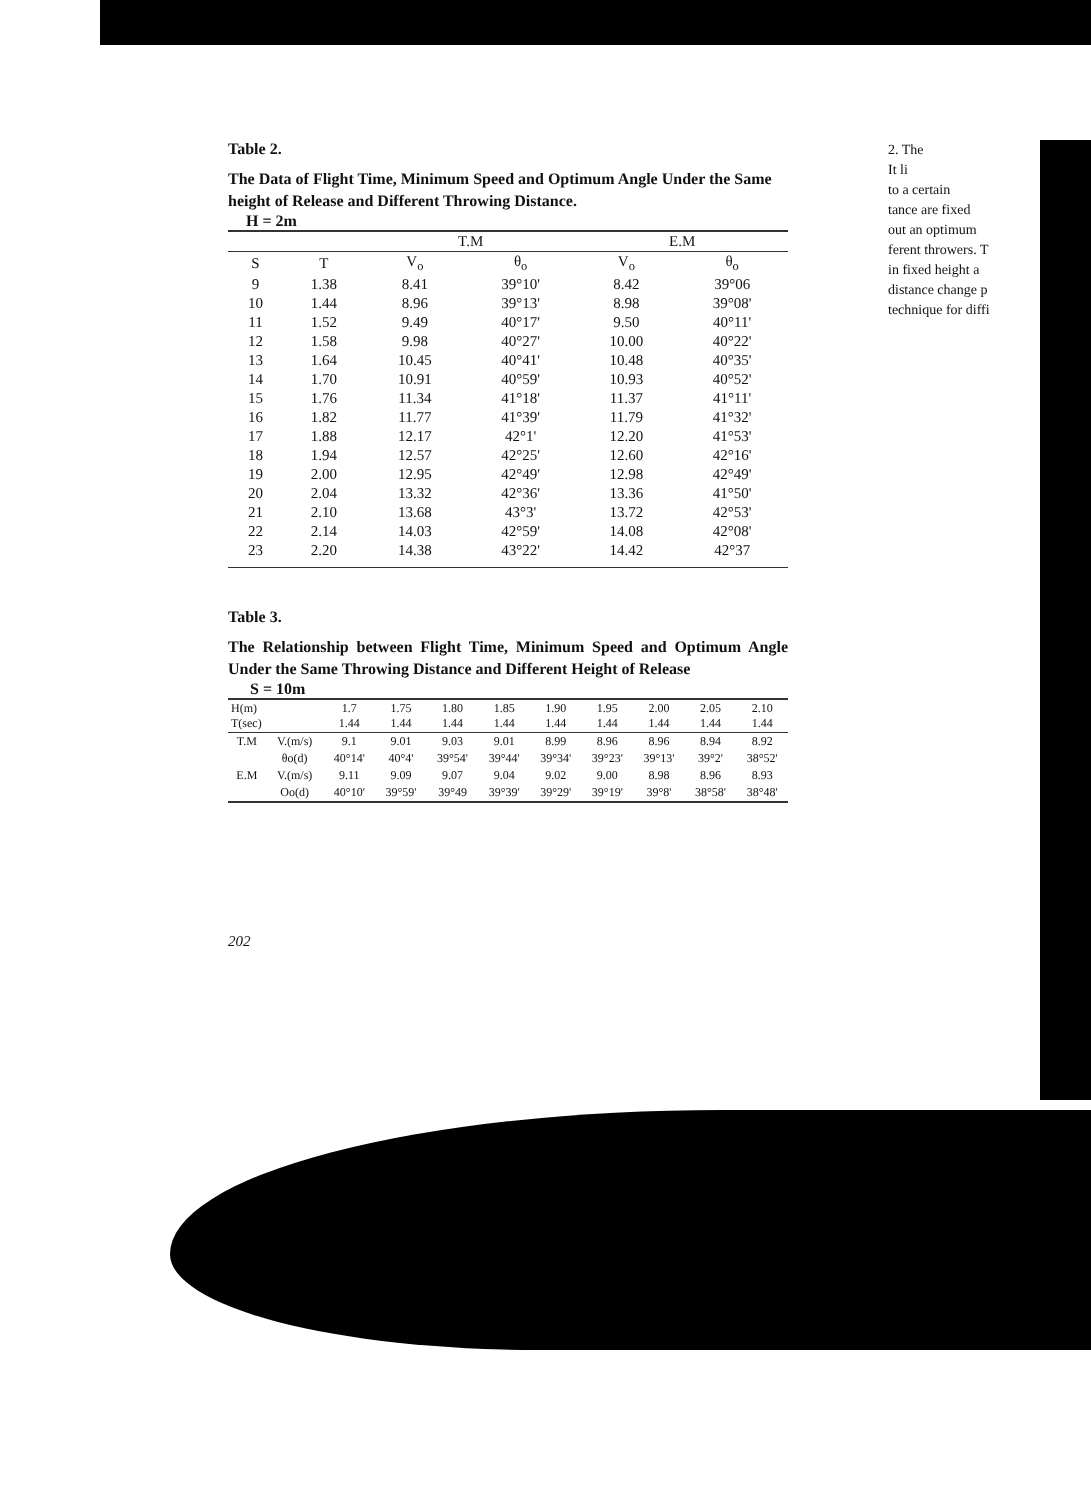2. The
It li
to a certain
tance are fixed
out an optimum
ferent throwers. T
in fixed height a
distance change p
technique for diffi
Table 2.
The Data of Flight Time, Minimum Speed and Optimum Angle Under the Same height of Release and Different Throwing Distance.
H = 2m
| | | T.M | | E.M | |
| --- | --- | --- | --- | --- | --- |
| S | T | V<sub>o</sub> | θ<sub>o</sub> | V<sub>o</sub> | θ<sub>o</sub> |
| 9 | 1.38 | 8.41 | 39°10' | 8.42 | 39°06 |
| 10 | 1.44 | 8.96 | 39°13' | 8.98 | 39°08' |
| 11 | 1.52 | 9.49 | 40°17' | 9.50 | 40°11' |
| 12 | 1.58 | 9.98 | 40°27' | 10.00 | 40°22' |
| 13 | 1.64 | 10.45 | 40°41' | 10.48 | 40°35' |
| 14 | 1.70 | 10.91 | 40°59' | 10.93 | 40°52' |
| 15 | 1.76 | 11.34 | 41°18' | 11.37 | 41°11' |
| 16 | 1.82 | 11.77 | 41°39' | 11.79 | 41°32' |
| 17 | 1.88 | 12.17 | 42°1' | 12.20 | 41°53' |
| 18 | 1.94 | 12.57 | 42°25' | 12.60 | 42°16' |
| 19 | 2.00 | 12.95 | 42°49' | 12.98 | 42°49' |
| 20 | 2.04 | 13.32 | 42°36' | 13.36 | 41°50' |
| 21 | 2.10 | 13.68 | 43°3' | 13.72 | 42°53' |
| 22 | 2.14 | 14.03 | 42°59' | 14.08 | 42°08' |
| 23 | 2.20 | 14.38 | 43°22' | 14.42 | 42°37 |
Table 3.
The Relationship between Flight Time, Minimum Speed and Optimum Angle Under the Same Throwing Distance and Different Height of Release
S = 10m
| H(m) T(sec) | | 1.7 1.44 | 1.75 1.44 | 1.80 1.44 | 1.85 1.44 | 1.90 1.44 | 1.95 1.44 | 2.00 1.44 | 2.05 1.44 | 2.10 1.44 |
| --- | --- | --- | --- | --- | --- | --- | --- | --- | --- | --- |
| T.M | V.(m/s) | 9.1 | 9.01 | 9.03 | 9.01 | 8.99 | 8.96 | 8.96 | 8.94 | 8.92 |
| | θo(d) | 40°14' | 40°4' | 39°54' | 39°44' | 39°34' | 39°23' | 39°13' | 39°2' | 38°52' |
| E.M | V.(m/s) | 9.11 | 9.09 | 9.07 | 9.04 | 9.02 | 9.00 | 8.98 | 8.96 | 8.93 |
| | Oo(d) | 40°10' | 39°59' | 39°49 | 39°39' | 39°29' | 39°19' | 39°8' | 38°58' | 38°48' |
202